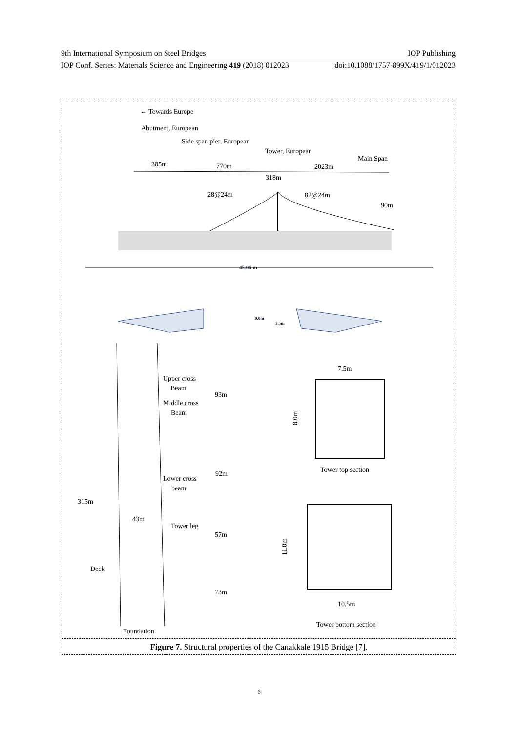9th International Symposium on Steel Bridges IOP Publishing
IOP Conf. Series: Materials Science and Engineering 419 (2018) 012023 doi:10.1088/1757-899X/419/1/012023
← Towards Europe
Abutment, European
Side span pier, European
Tower, European
Main Span
385m
770m
2023m
318m
28@24m
82@24m
90m
45.06 m
9.0m
3.5m
Upper cross
Beam
Middle cross
Beam
93m
92m
Lower cross
beam
315m
43m
Tower leg
57m
Deck
73m
Foundation
7.5m
8.0m
Tower top section
11.0m
10.5m
Tower bottom section
Figure 7. Structural properties of the Canakkale 1915 Bridge [7].
6